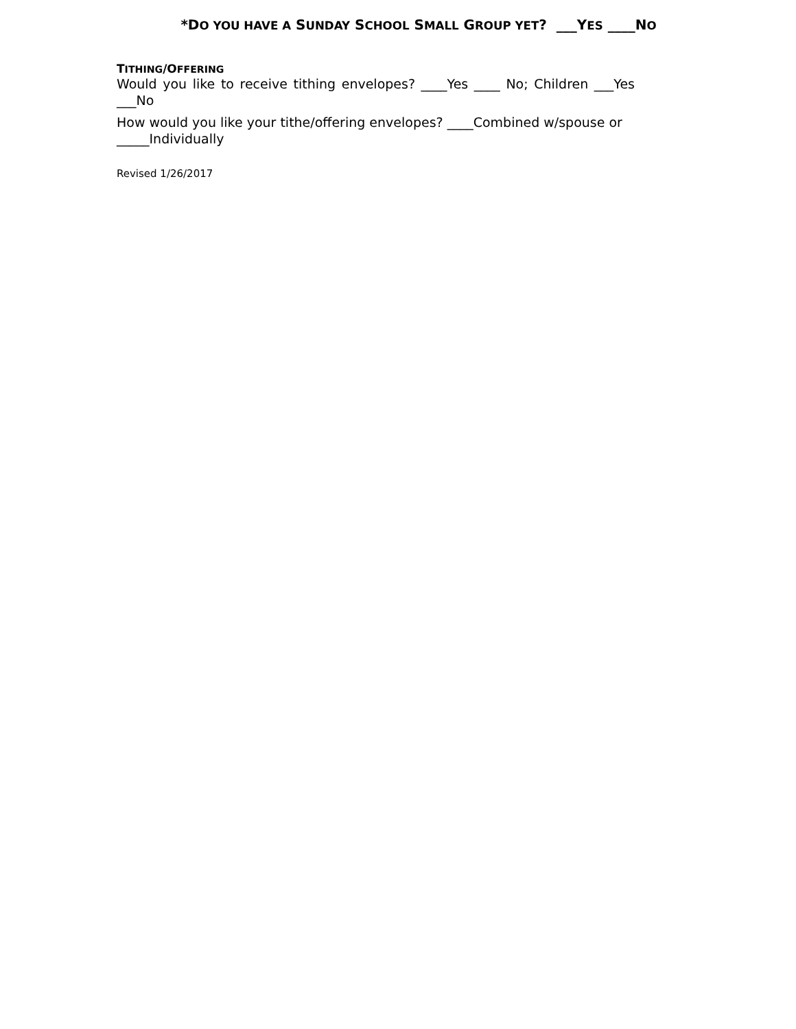*DO YOU HAVE A SUNDAY SCHOOL SMALL GROUP YET? ___YES ____NO
TITHING/OFFERING
Would you like to receive tithing envelopes? ____Yes ____ No; Children ___Yes ___No
How would you like your tithe/offering envelopes? ____Combined w/spouse or _____Individually
Revised 1/26/2017